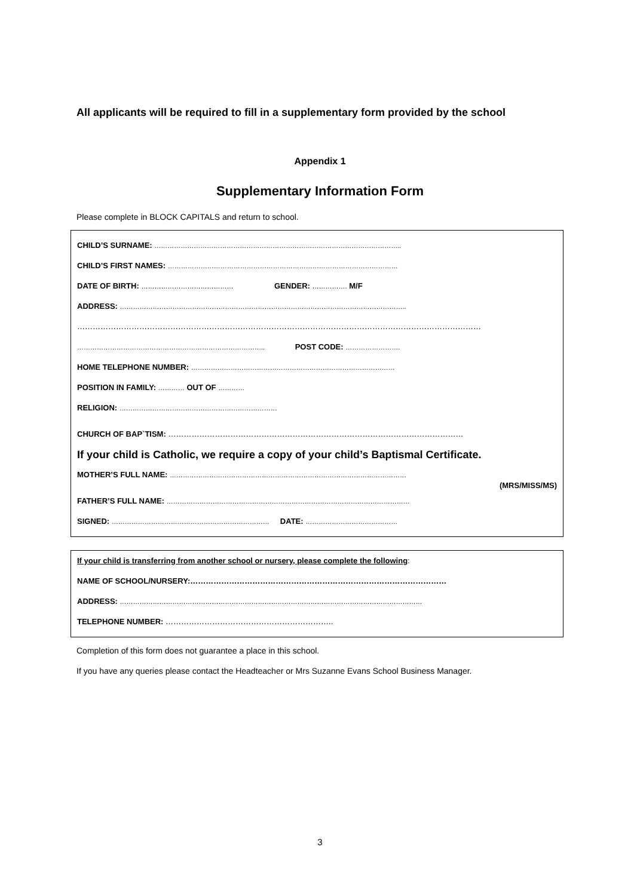All applicants will be required to fill in a supplementary form provided by the school
Appendix 1
Supplementary Information Form
Please complete in BLOCK CAPITALS and return to school.
CHILD’S SURNAME: …………………………………………………………………………………………………..
CHILD’S FIRST NAMES: ……………………………………………………………………………………………
DATE OF BIRTH: …………………………………… GENDER: ……………. M/F
ADDRESS: …………………………………………………………………………………………………………………..
…………………………………………………………………………………………………………………………………………
………………………………………………………………………….. POST CODE: …………………….
HOME TELEPHONE NUMBER: …………………………………………………………………………………
POSITION IN FAMILY: ………… OUT OF …………
RELIGION: ………………………………………………………………
CHURCH OF BAP`TISM: ……………………………………………………………………………………………………
If your child is Catholic, we require a copy of your child’s Baptismal Certificate.
MOTHER’S FULL NAME: ………………………………………………………………………………………………
(MRS/MISS/MS)
FATHER’S FULL NAME: …………………………………………………………………………………………………
SIGNED: ……………………………………………………………… DATE: ……………………………………
If your child is transferring from another school or nursery, please complete the following:
NAME OF SCHOOL/NURSERY:………………………………………………………………………………………
ADDRESS: …………………………………………………………………………………………………………………………
TELEPHONE NUMBER: ………………………………………………………..
Completion of this form does not guarantee a place in this school.
If you have any queries please contact the Headteacher or Mrs Suzanne Evans School Business Manager.
3